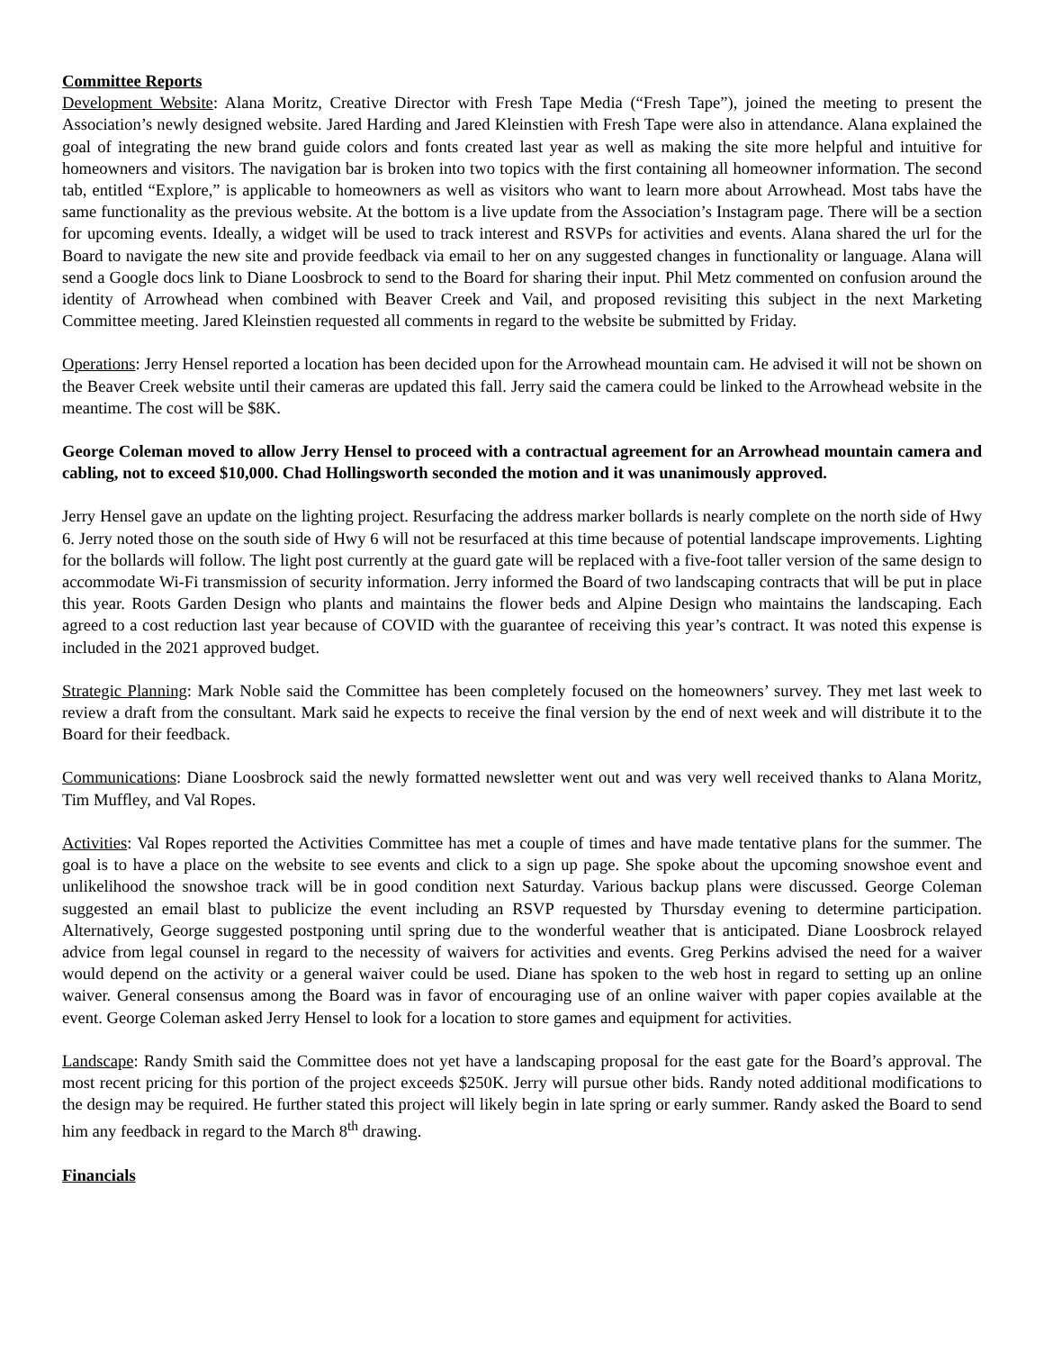Committee Reports
Development Website: Alana Moritz, Creative Director with Fresh Tape Media (“Fresh Tape”), joined the meeting to present the Association’s newly designed website. Jared Harding and Jared Kleinstien with Fresh Tape were also in attendance. Alana explained the goal of integrating the new brand guide colors and fonts created last year as well as making the site more helpful and intuitive for homeowners and visitors. The navigation bar is broken into two topics with the first containing all homeowner information. The second tab, entitled “Explore,” is applicable to homeowners as well as visitors who want to learn more about Arrowhead. Most tabs have the same functionality as the previous website. At the bottom is a live update from the Association’s Instagram page. There will be a section for upcoming events. Ideally, a widget will be used to track interest and RSVPs for activities and events. Alana shared the url for the Board to navigate the new site and provide feedback via email to her on any suggested changes in functionality or language. Alana will send a Google docs link to Diane Loosbrock to send to the Board for sharing their input. Phil Metz commented on confusion around the identity of Arrowhead when combined with Beaver Creek and Vail, and proposed revisiting this subject in the next Marketing Committee meeting. Jared Kleinstien requested all comments in regard to the website be submitted by Friday.
Operations: Jerry Hensel reported a location has been decided upon for the Arrowhead mountain cam. He advised it will not be shown on the Beaver Creek website until their cameras are updated this fall. Jerry said the camera could be linked to the Arrowhead website in the meantime. The cost will be $8K.
George Coleman moved to allow Jerry Hensel to proceed with a contractual agreement for an Arrowhead mountain camera and cabling, not to exceed $10,000. Chad Hollingsworth seconded the motion and it was unanimously approved.
Jerry Hensel gave an update on the lighting project. Resurfacing the address marker bollards is nearly complete on the north side of Hwy 6. Jerry noted those on the south side of Hwy 6 will not be resurfaced at this time because of potential landscape improvements. Lighting for the bollards will follow. The light post currently at the guard gate will be replaced with a five-foot taller version of the same design to accommodate Wi-Fi transmission of security information. Jerry informed the Board of two landscaping contracts that will be put in place this year. Roots Garden Design who plants and maintains the flower beds and Alpine Design who maintains the landscaping. Each agreed to a cost reduction last year because of COVID with the guarantee of receiving this year’s contract. It was noted this expense is included in the 2021 approved budget.
Strategic Planning: Mark Noble said the Committee has been completely focused on the homeowners’ survey. They met last week to review a draft from the consultant. Mark said he expects to receive the final version by the end of next week and will distribute it to the Board for their feedback.
Communications: Diane Loosbrock said the newly formatted newsletter went out and was very well received thanks to Alana Moritz, Tim Muffley, and Val Ropes.
Activities: Val Ropes reported the Activities Committee has met a couple of times and have made tentative plans for the summer. The goal is to have a place on the website to see events and click to a sign up page. She spoke about the upcoming snowshoe event and unlikelihood the snowshoe track will be in good condition next Saturday. Various backup plans were discussed. George Coleman suggested an email blast to publicize the event including an RSVP requested by Thursday evening to determine participation. Alternatively, George suggested postponing until spring due to the wonderful weather that is anticipated. Diane Loosbrock relayed advice from legal counsel in regard to the necessity of waivers for activities and events. Greg Perkins advised the need for a waiver would depend on the activity or a general waiver could be used. Diane has spoken to the web host in regard to setting up an online waiver. General consensus among the Board was in favor of encouraging use of an online waiver with paper copies available at the event. George Coleman asked Jerry Hensel to look for a location to store games and equipment for activities.
Landscape: Randy Smith said the Committee does not yet have a landscaping proposal for the east gate for the Board’s approval. The most recent pricing for this portion of the project exceeds $250K. Jerry will pursue other bids. Randy noted additional modifications to the design may be required. He further stated this project will likely begin in late spring or early summer. Randy asked the Board to send him any feedback in regard to the March 8<sup>th</sup> drawing.
Financials